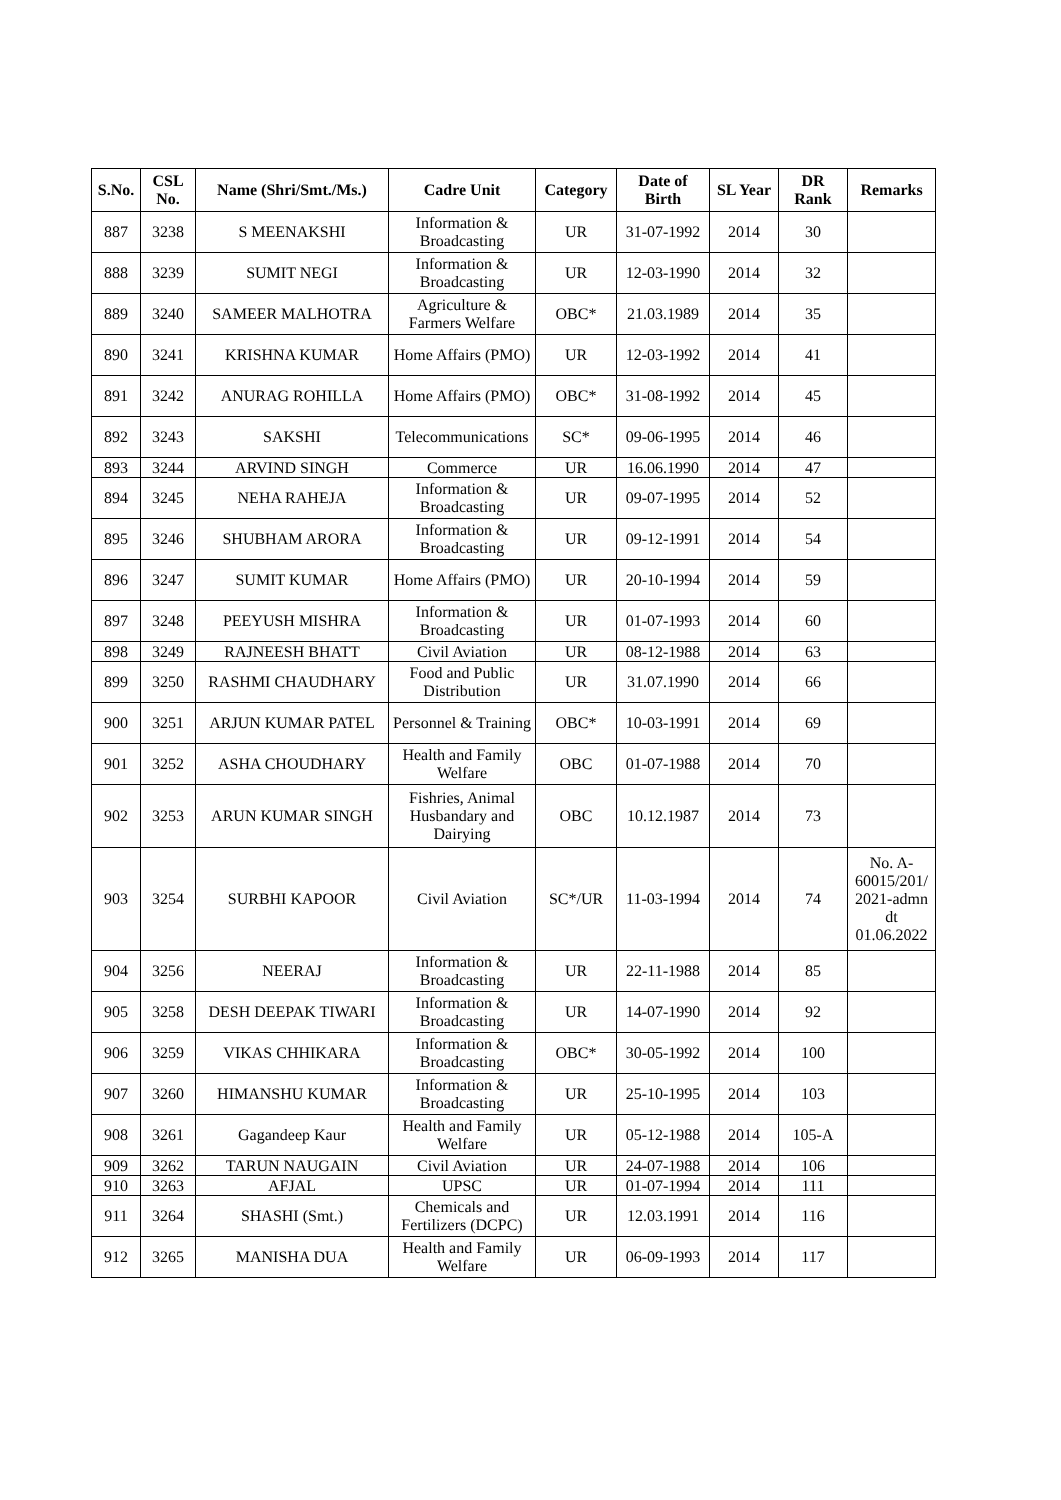| S.No. | CSL No. | Name (Shri/Smt./Ms.) | Cadre Unit | Category | Date of Birth | SL Year | DR Rank | Remarks |
| --- | --- | --- | --- | --- | --- | --- | --- | --- |
| 887 | 3238 | S MEENAKSHI | Information & Broadcasting | UR | 31-07-1992 | 2014 | 30 | |
| 888 | 3239 | SUMIT NEGI | Information & Broadcasting | UR | 12-03-1990 | 2014 | 32 | |
| 889 | 3240 | SAMEER MALHOTRA | Agriculture & Farmers Welfare | OBC* | 21.03.1989 | 2014 | 35 | |
| 890 | 3241 | KRISHNA KUMAR | Home Affairs (PMO) | UR | 12-03-1992 | 2014 | 41 | |
| 891 | 3242 | ANURAG ROHILLA | Home Affairs (PMO) | OBC* | 31-08-1992 | 2014 | 45 | |
| 892 | 3243 | SAKSHI | Telecommunications | SC* | 09-06-1995 | 2014 | 46 | |
| 893 | 3244 | ARVIND SINGH | Commerce | UR | 16.06.1990 | 2014 | 47 | |
| 894 | 3245 | NEHA RAHEJA | Information & Broadcasting | UR | 09-07-1995 | 2014 | 52 | |
| 895 | 3246 | SHUBHAM ARORA | Information & Broadcasting | UR | 09-12-1991 | 2014 | 54 | |
| 896 | 3247 | SUMIT KUMAR | Home Affairs (PMO) | UR | 20-10-1994 | 2014 | 59 | |
| 897 | 3248 | PEEYUSH MISHRA | Information & Broadcasting | UR | 01-07-1993 | 2014 | 60 | |
| 898 | 3249 | RAJNEESH BHATT | Civil Aviation | UR | 08-12-1988 | 2014 | 63 | |
| 899 | 3250 | RASHMI CHAUDHARY | Food and Public Distribution | UR | 31.07.1990 | 2014 | 66 | |
| 900 | 3251 | ARJUN KUMAR PATEL | Personnel & Training | OBC* | 10-03-1991 | 2014 | 69 | |
| 901 | 3252 | ASHA CHOUDHARY | Health and Family Welfare | OBC | 01-07-1988 | 2014 | 70 | |
| 902 | 3253 | ARUN KUMAR SINGH | Fishries, Animal Husbandary and Dairying | OBC | 10.12.1987 | 2014 | 73 | |
| 903 | 3254 | SURBHI KAPOOR | Civil Aviation | SC*/UR | 11-03-1994 | 2014 | 74 | No. A-60015/201/ 2021-admn dt 01.06.2022 |
| 904 | 3256 | NEERAJ | Information & Broadcasting | UR | 22-11-1988 | 2014 | 85 | |
| 905 | 3258 | DESH DEEPAK TIWARI | Information & Broadcasting | UR | 14-07-1990 | 2014 | 92 | |
| 906 | 3259 | VIKAS CHHIKARA | Information & Broadcasting | OBC* | 30-05-1992 | 2014 | 100 | |
| 907 | 3260 | HIMANSHU KUMAR | Information & Broadcasting | UR | 25-10-1995 | 2014 | 103 | |
| 908 | 3261 | Gagandeep Kaur | Health and Family Welfare | UR | 05-12-1988 | 2014 | 105-A | |
| 909 | 3262 | TARUN NAUGAIN | Civil Aviation | UR | 24-07-1988 | 2014 | 106 | |
| 910 | 3263 | AFJAL | UPSC | UR | 01-07-1994 | 2014 | 111 | |
| 911 | 3264 | SHASHI (Smt.) | Chemicals and Fertilizers (DCPC) | UR | 12.03.1991 | 2014 | 116 | |
| 912 | 3265 | MANISHA DUA | Health and Family Welfare | UR | 06-09-1993 | 2014 | 117 | |